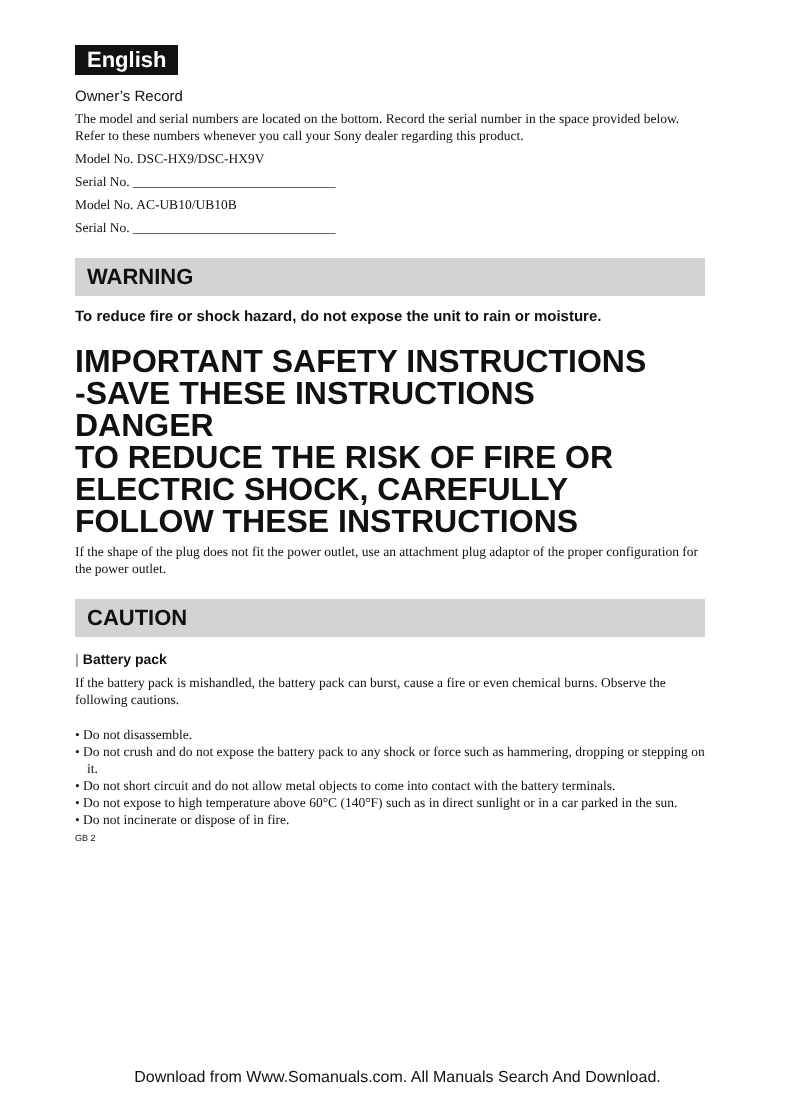English
Owner’s Record
The model and serial numbers are located on the bottom. Record the serial number in the space provided below. Refer to these numbers whenever you call your Sony dealer regarding this product.
Model No. DSC-HX9/DSC-HX9V
Serial No. ______________________________
Model No. AC-UB10/UB10B
Serial No. ______________________________
WARNING
To reduce fire or shock hazard, do not expose the unit to rain or moisture.
IMPORTANT SAFETY INSTRUCTIONS
-SAVE THESE INSTRUCTIONS
DANGER
TO REDUCE THE RISK OF FIRE OR ELECTRIC SHOCK, CAREFULLY FOLLOW THESE INSTRUCTIONS
If the shape of the plug does not fit the power outlet, use an attachment plug adaptor of the proper configuration for the power outlet.
CAUTION
| Battery pack
If the battery pack is mishandled, the battery pack can burst, cause a fire or even chemical burns. Observe the following cautions.
• Do not disassemble.
• Do not crush and do not expose the battery pack to any shock or force such as hammering, dropping or stepping on it.
• Do not short circuit and do not allow metal objects to come into contact with the battery terminals.
• Do not expose to high temperature above 60°C (140°F) such as in direct sunlight or in a car parked in the sun.
• Do not incinerate or dispose of in fire.
GB 2
Download from Www.Somanuals.com. All Manuals Search And Download.